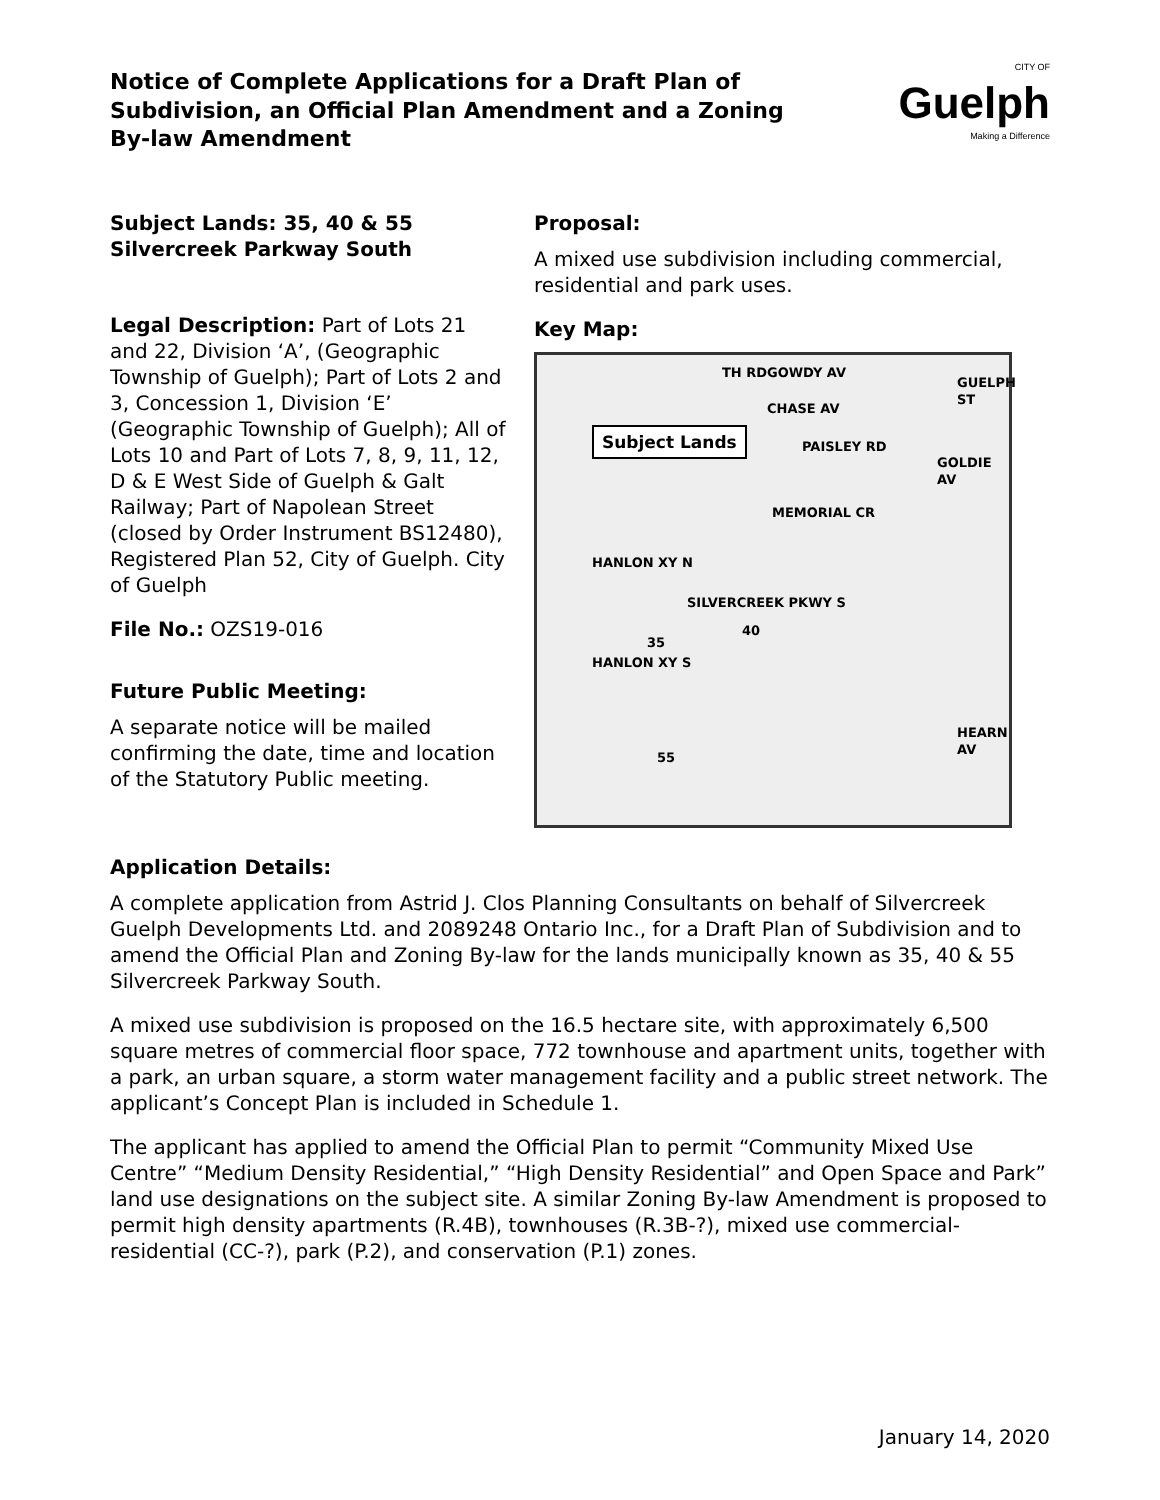Notice of Complete Applications for a Draft Plan of Subdivision, an Official Plan Amendment and a Zoning By-law Amendment
CITY OF
Guelph
Making a Difference
Subject Lands: 35, 40 & 55 Silvercreek Parkway South
Legal Description: Part of Lots 21 and 22, Division ‘A’, (Geographic Township of Guelph); Part of Lots 2 and 3, Concession 1, Division ‘E’ (Geographic Township of Guelph); All of Lots 10 and Part of Lots 7, 8, 9, 11, 12, D & E West Side of Guelph & Galt Railway; Part of Napolean Street (closed by Order Instrument BS12480), Registered Plan 52, City of Guelph. City of Guelph
File No.: OZS19-016
Future Public Meeting:
A separate notice will be mailed confirming the date, time and location of the Statutory Public meeting.
Proposal:
A mixed use subdivision including commercial, residential and park uses.
Key Map:
GOWDY AV
CHASE AV
Subject Lands
PAISLEY RD
MEMORIAL CR
HANLON XY N
HANLON XY S
SILVERCREEK PKWY S
35
40
55
GOLDIE AV
HEARN AV
TH RD
GUELPH ST
Application Details:
A complete application from Astrid J. Clos Planning Consultants on behalf of Silvercreek Guelph Developments Ltd. and 2089248 Ontario Inc., for a Draft Plan of Subdivision and to amend the Official Plan and Zoning By-law for the lands municipally known as 35, 40 & 55 Silvercreek Parkway South.
A mixed use subdivision is proposed on the 16.5 hectare site, with approximately 6,500 square metres of commercial floor space, 772 townhouse and apartment units, together with a park, an urban square, a storm water management facility and a public street network. The applicant’s Concept Plan is included in Schedule 1.
The applicant has applied to amend the Official Plan to permit “Community Mixed Use Centre” “Medium Density Residential,” “High Density Residential” and Open Space and Park” land use designations on the subject site. A similar Zoning By-law Amendment is proposed to permit high density apartments (R.4B), townhouses (R.3B-?), mixed use commercial-residential (CC-?), park (P.2), and conservation (P.1) zones.
January 14, 2020